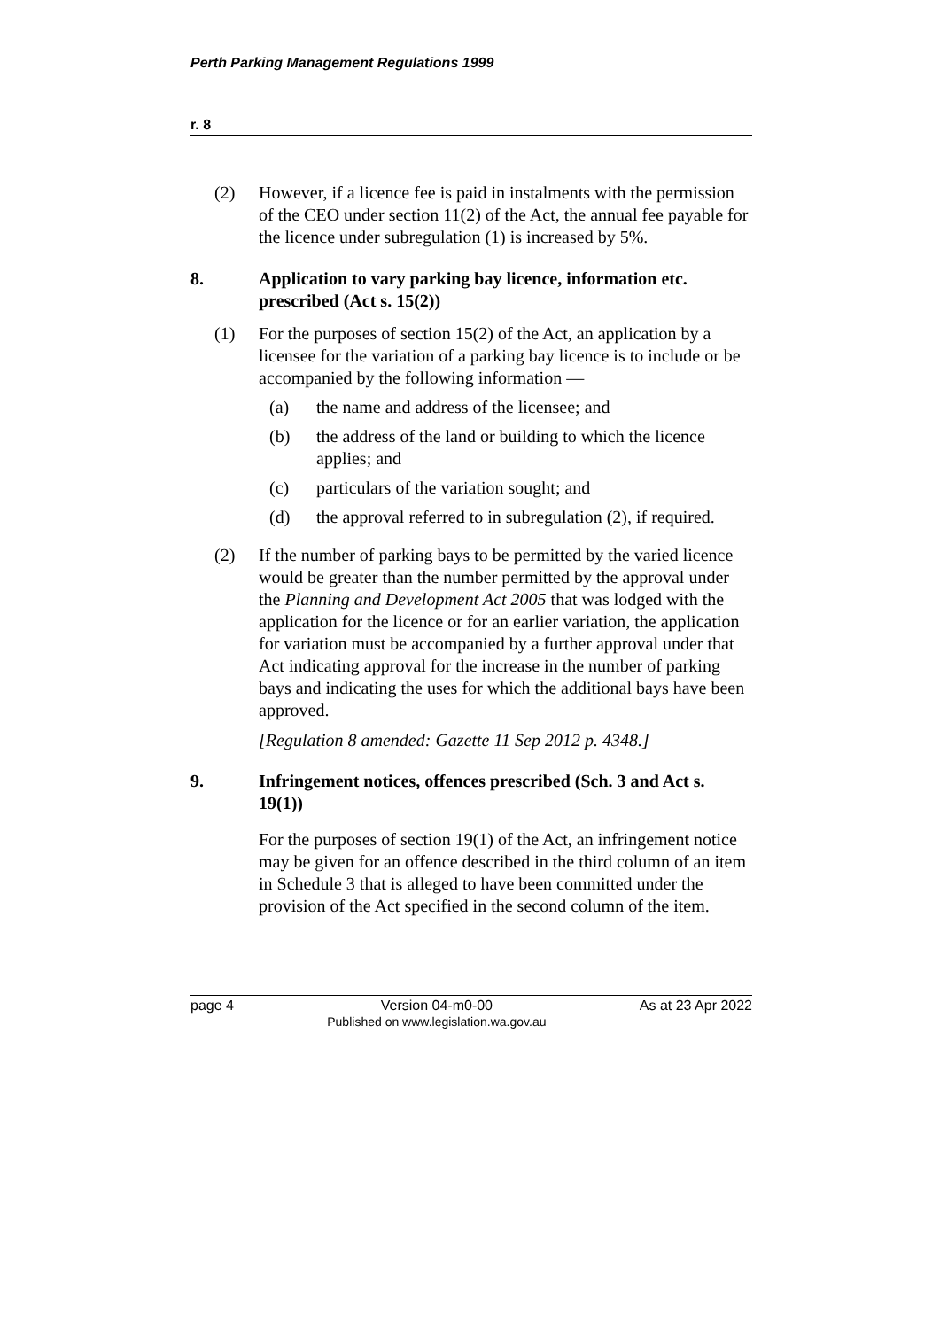Perth Parking Management Regulations 1999
r. 8
(2) However, if a licence fee is paid in instalments with the permission of the CEO under section 11(2) of the Act, the annual fee payable for the licence under subregulation (1) is increased by 5%.
8. Application to vary parking bay licence, information etc. prescribed (Act s. 15(2))
(1) For the purposes of section 15(2) of the Act, an application by a licensee for the variation of a parking bay licence is to include or be accompanied by the following information —
(a) the name and address of the licensee; and
(b) the address of the land or building to which the licence applies; and
(c) particulars of the variation sought; and
(d) the approval referred to in subregulation (2), if required.
(2) If the number of parking bays to be permitted by the varied licence would be greater than the number permitted by the approval under the Planning and Development Act 2005 that was lodged with the application for the licence or for an earlier variation, the application for variation must be accompanied by a further approval under that Act indicating approval for the increase in the number of parking bays and indicating the uses for which the additional bays have been approved.
[Regulation 8 amended: Gazette 11 Sep 2012 p. 4348.]
9. Infringement notices, offences prescribed (Sch. 3 and Act s. 19(1))
For the purposes of section 19(1) of the Act, an infringement notice may be given for an offence described in the third column of an item in Schedule 3 that is alleged to have been committed under the provision of the Act specified in the second column of the item.
page 4 Version 04-m0-00
Published on www.legislation.wa.gov.au
As at 23 Apr 2022